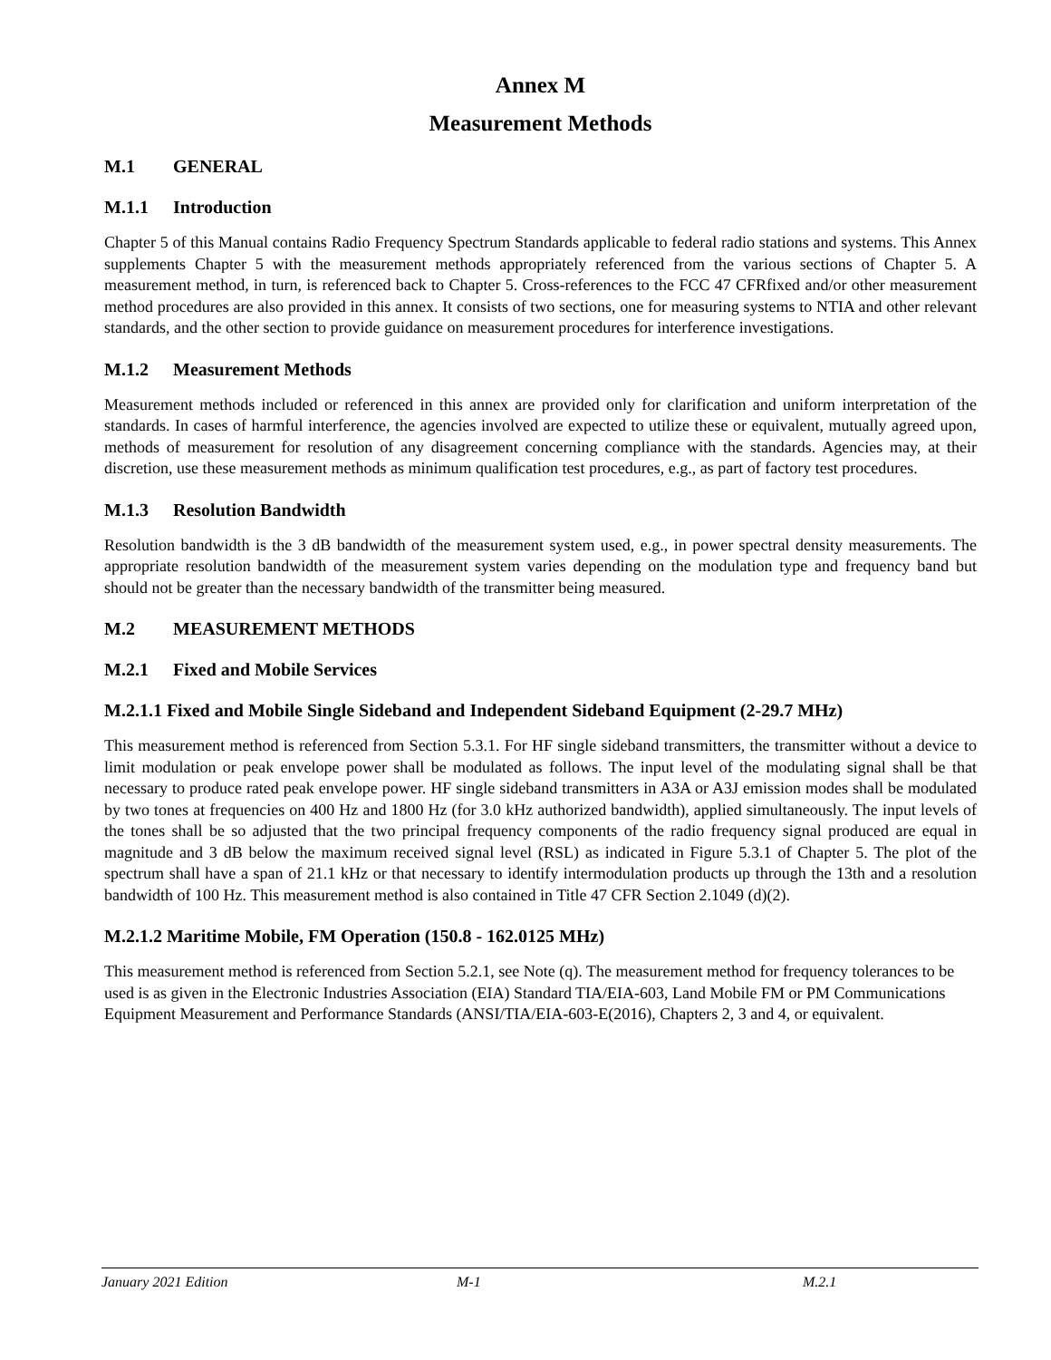Annex M
Measurement Methods
M.1 GENERAL
M.1.1 Introduction
Chapter 5 of this Manual contains Radio Frequency Spectrum Standards applicable to federal radio stations and systems. This Annex supplements Chapter 5 with the measurement methods appropriately referenced from the various sections of Chapter 5. A measurement method, in turn, is referenced back to Chapter 5. Cross-references to the FCC 47 CFRfixed and/or other measurement method procedures are also provided in this annex. It consists of two sections, one for measuring systems to NTIA and other relevant standards, and the other section to provide guidance on measurement procedures for interference investigations.
M.1.2 Measurement Methods
Measurement methods included or referenced in this annex are provided only for clarification and uniform interpretation of the standards. In cases of harmful interference, the agencies involved are expected to utilize these or equivalent, mutually agreed upon, methods of measurement for resolution of any disagreement concerning compliance with the standards. Agencies may, at their discretion, use these measurement methods as minimum qualification test procedures, e.g., as part of factory test procedures.
M.1.3 Resolution Bandwidth
Resolution bandwidth is the 3 dB bandwidth of the measurement system used, e.g., in power spectral density measurements. The appropriate resolution bandwidth of the measurement system varies depending on the modulation type and frequency band but should not be greater than the necessary bandwidth of the transmitter being measured.
M.2 MEASUREMENT METHODS
M.2.1 Fixed and Mobile Services
M.2.1.1 Fixed and Mobile Single Sideband and Independent Sideband Equipment (2-29.7 MHz)
This measurement method is referenced from Section 5.3.1. For HF single sideband transmitters, the transmitter without a device to limit modulation or peak envelope power shall be modulated as follows. The input level of the modulating signal shall be that necessary to produce rated peak envelope power. HF single sideband transmitters in A3A or A3J emission modes shall be modulated by two tones at frequencies on 400 Hz and 1800 Hz (for 3.0 kHz authorized bandwidth), applied simultaneously. The input levels of the tones shall be so adjusted that the two principal frequency components of the radio frequency signal produced are equal in magnitude and 3 dB below the maximum received signal level (RSL) as indicated in Figure 5.3.1 of Chapter 5. The plot of the spectrum shall have a span of 21.1 kHz or that necessary to identify intermodulation products up through the 13th and a resolution bandwidth of 100 Hz. This measurement method is also contained in Title 47 CFR Section 2.1049 (d)(2).
M.2.1.2 Maritime Mobile, FM Operation (150.8 - 162.0125 MHz)
This measurement method is referenced from Section 5.2.1, see Note (q). The measurement method for frequency tolerances to be used is as given in the Electronic Industries Association (EIA) Standard TIA/EIA-603, Land Mobile FM or PM Communications Equipment Measurement and Performance Standards (ANSI/TIA/EIA-603-E(2016), Chapters 2, 3 and 4, or equivalent.
January 2021 Edition M-1 M.2.1